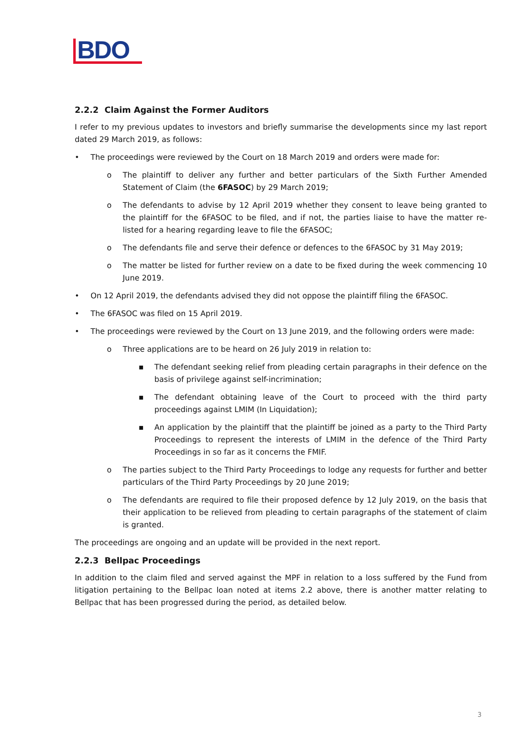BDO
2.2.2 Claim Against the Former Auditors
I refer to my previous updates to investors and briefly summarise the developments since my last report dated 29 March 2019, as follows:
• The proceedings were reviewed by the Court on 18 March 2019 and orders were made for:
o The plaintiff to deliver any further and better particulars of the Sixth Further Amended Statement of Claim (the 6FASOC) by 29 March 2019;
o The defendants to advise by 12 April 2019 whether they consent to leave being granted to the plaintiff for the 6FASOC to be filed, and if not, the parties liaise to have the matter re-listed for a hearing regarding leave to file the 6FASOC;
o The defendants file and serve their defence or defences to the 6FASOC by 31 May 2019;
o The matter be listed for further review on a date to be fixed during the week commencing 10 June 2019.
• On 12 April 2019, the defendants advised they did not oppose the plaintiff filing the 6FASOC.
• The 6FASOC was filed on 15 April 2019.
• The proceedings were reviewed by the Court on 13 June 2019, and the following orders were made:
o Three applications are to be heard on 26 July 2019 in relation to:
▪ The defendant seeking relief from pleading certain paragraphs in their defence on the basis of privilege against self-incrimination;
▪ The defendant obtaining leave of the Court to proceed with the third party proceedings against LMIM (In Liquidation);
▪ An application by the plaintiff that the plaintiff be joined as a party to the Third Party Proceedings to represent the interests of LMIM in the defence of the Third Party Proceedings in so far as it concerns the FMIF.
o The parties subject to the Third Party Proceedings to lodge any requests for further and better particulars of the Third Party Proceedings by 20 June 2019;
o The defendants are required to file their proposed defence by 12 July 2019, on the basis that their application to be relieved from pleading to certain paragraphs of the statement of claim is granted.
The proceedings are ongoing and an update will be provided in the next report.
2.2.3 Bellpac Proceedings
In addition to the claim filed and served against the MPF in relation to a loss suffered by the Fund from litigation pertaining to the Bellpac loan noted at items 2.2 above, there is another matter relating to Bellpac that has been progressed during the period, as detailed below.
3